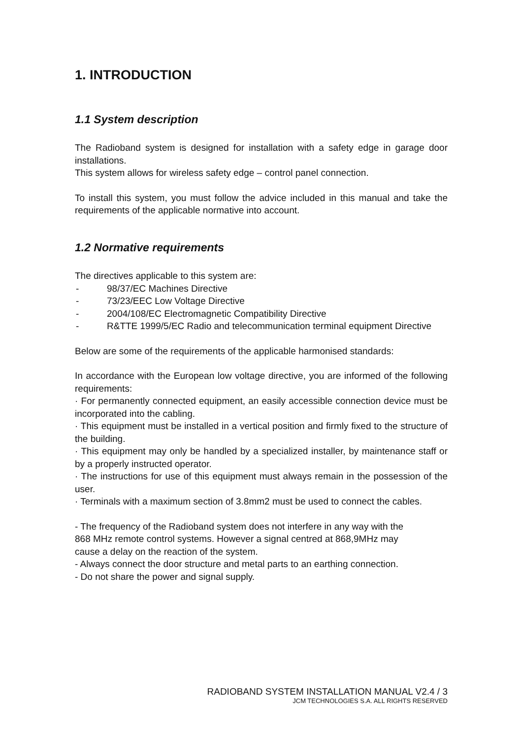1. INTRODUCTION
1.1 System description
The Radioband system is designed for installation with a safety edge in garage door installations.
This system allows for wireless safety edge – control panel connection.
To install this system, you must follow the advice included in this manual and take the requirements of the applicable normative into account.
1.2 Normative requirements
The directives applicable to this system are:
- 98/37/EC Machines Directive
- 73/23/EEC Low Voltage Directive
- 2004/108/EC Electromagnetic Compatibility Directive
- R&TTE 1999/5/EC Radio and telecommunication terminal equipment Directive
Below are some of the requirements of the applicable harmonised standards:
In accordance with the European low voltage directive, you are informed of the following requirements:
· For permanently connected equipment, an easily accessible connection device must be incorporated into the cabling.
· This equipment must be installed in a vertical position and firmly fixed to the structure of the building.
· This equipment may only be handled by a specialized installer, by maintenance staff or by a properly instructed operator.
· The instructions for use of this equipment must always remain in the possession of the user.
· Terminals with a maximum section of 3.8mm2 must be used to connect the cables.
- The frequency of the Radioband system does not interfere in any way with the
868 MHz remote control systems. However a signal centred at 868,9MHz may
cause a delay on the reaction of the system.
- Always connect the door structure and metal parts to an earthing connection.
- Do not share the power and signal supply.
RADIOBAND SYSTEM INSTALLATION MANUAL V2.4 / 3
JCM TECHNOLOGIES S.A. ALL RIGHTS RESERVED